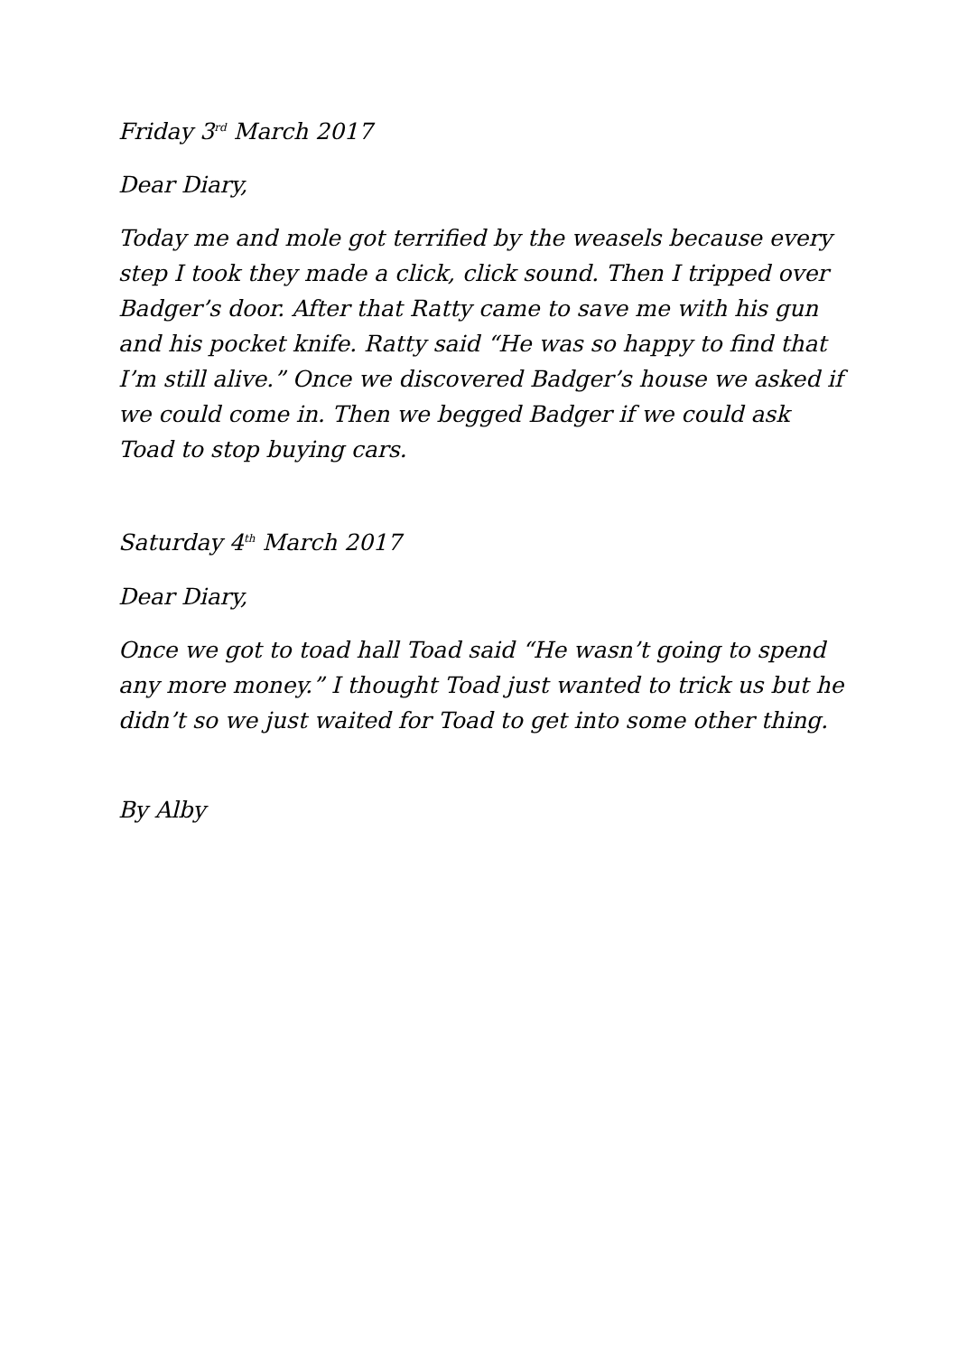Friday 3<sup>rd</sup> March 2017
Dear Diary,
Today me and mole got terrified by the weasels because every step I took they made a click, click sound. Then I tripped over Badger’s door. After that Ratty came to save me with his gun and his pocket knife. Ratty said “He was so happy to find that I’m still alive.” Once we discovered Badger’s house we asked if we could come in. Then we begged Badger if we could ask Toad to stop buying cars.
Saturday 4<sup>th</sup> March 2017
Dear Diary,
Once we got to toad hall Toad said “He wasn’t going to spend any more money.” I thought Toad just wanted to trick us but he didn’t so we just waited for Toad to get into some other thing.
By Alby